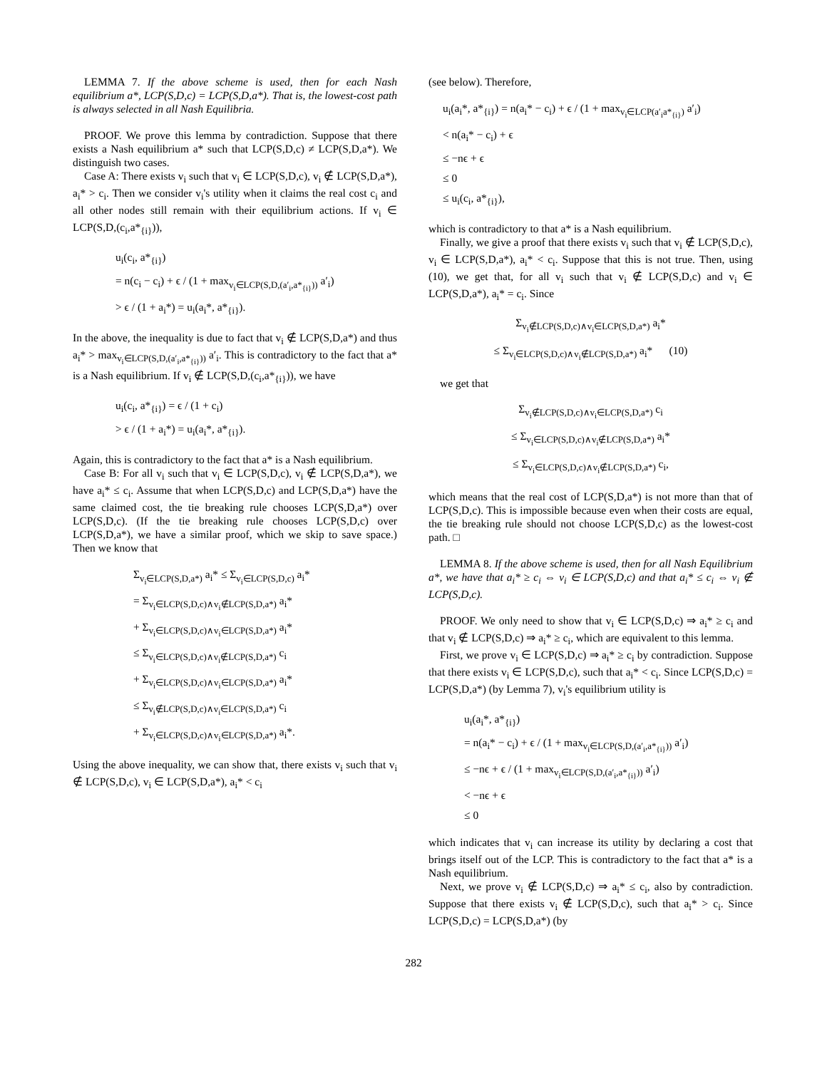LEMMA 7. If the above scheme is used, then for each Nash equilibrium a*, LCP(S,D,c) = LCP(S,D,a*). That is, the lowest-cost path is always selected in all Nash Equilibria.
PROOF. We prove this lemma by contradiction. Suppose that there exists a Nash equilibrium a* such that LCP(S,D,c) ≠ LCP(S,D,a*). We distinguish two cases.
Case A: There exists v<sub>i</sub> such that v<sub>i</sub> ∈ LCP(S,D,c), v<sub>i</sub> ∉ LCP(S,D,a*), a<sub>i</sub>* > c<sub>i</sub>. Then we consider v<sub>i</sub>'s utility when it claims the real cost c<sub>i</sub> and all other nodes still remain with their equilibrium actions. If v<sub>i</sub> ∈ LCP(S,D,(c<sub>i</sub>,a*<sub>{i}</sub>)),
u<sub>i</sub>(c<sub>i</sub>, a*<sub>{i}</sub>)
= n(c<sub>i</sub> − c<sub>i</sub>) + ϵ / (1 + max<sub>v<sub>i</sub>∈LCP(S,D,(a′<sub>i</sub>,a*<sub>{i}</sub>))</sub> a′<sub>i</sub>)
> ϵ / (1 + a<sub>i</sub>*) = u<sub>i</sub>(a<sub>i</sub>*, a*<sub>{i}</sub>).
In the above, the inequality is due to fact that v<sub>i</sub> ∉ LCP(S,D,a*) and thus a<sub>i</sub>* > max<sub>v<sub>i</sub>∈LCP(S,D,(a′<sub>i</sub>,a*<sub>{i}</sub>))</sub> a′<sub>i</sub>. This is contradictory to the fact that a* is a Nash equilibrium. If v<sub>i</sub> ∉ LCP(S,D,(c<sub>i</sub>,a*<sub>{i}</sub>)), we have
u<sub>i</sub>(c<sub>i</sub>, a*<sub>{i}</sub>) = ϵ / (1 + c<sub>i</sub>)
> ϵ / (1 + a<sub>i</sub>*) = u<sub>i</sub>(a<sub>i</sub>*, a*<sub>{i}</sub>).
Again, this is contradictory to the fact that a* is a Nash equilibrium.
Case B: For all v<sub>i</sub> such that v<sub>i</sub> ∈ LCP(S,D,c), v<sub>i</sub> ∉ LCP(S,D,a*), we have a<sub>i</sub>* ≤ c<sub>i</sub>. Assume that when LCP(S,D,c) and LCP(S,D,a*) have the same claimed cost, the tie breaking rule chooses LCP(S,D,a*) over LCP(S,D,c). (If the tie breaking rule chooses LCP(S,D,c) over LCP(S,D,a*), we have a similar proof, which we skip to save space.) Then we know that
Σ<sub>v<sub>i</sub>∈LCP(S,D,a*)</sub> a<sub>i</sub>* ≤ Σ<sub>v<sub>i</sub>∈LCP(S,D,c)</sub> a<sub>i</sub>*
= Σ<sub>v<sub>i</sub>∈LCP(S,D,c)∧v<sub>i</sub>∉LCP(S,D,a*)</sub> a<sub>i</sub>*
+ Σ<sub>v<sub>i</sub>∈LCP(S,D,c)∧v<sub>i</sub>∈LCP(S,D,a*)</sub> a<sub>i</sub>*
≤ Σ<sub>v<sub>i</sub>∈LCP(S,D,c)∧v<sub>i</sub>∉LCP(S,D,a*)</sub> c<sub>i</sub>
+ Σ<sub>v<sub>i</sub>∈LCP(S,D,c)∧v<sub>i</sub>∈LCP(S,D,a*)</sub> a<sub>i</sub>*
≤ Σ<sub>v<sub>i</sub>∉LCP(S,D,c)∧v<sub>i</sub>∈LCP(S,D,a*)</sub> c<sub>i</sub>
+ Σ<sub>v<sub>i</sub>∈LCP(S,D,c)∧v<sub>i</sub>∈LCP(S,D,a*)</sub> a<sub>i</sub>*.
Using the above inequality, we can show that, there exists v<sub>i</sub> such that v<sub>i</sub> ∉ LCP(S,D,c), v<sub>i</sub> ∈ LCP(S,D,a*), a<sub>i</sub>* < c<sub>i</sub>
(see below). Therefore,
u<sub>i</sub>(a<sub>i</sub>*, a*<sub>{i}</sub>) = n(a<sub>i</sub>* − c<sub>i</sub>) + ϵ / (1 + max<sub>v<sub>i</sub>∈LCP(a′<sub>i</sub>a*<sub>{i}</sub>)</sub> a′<sub>i</sub>)
< n(a<sub>i</sub>* − c<sub>i</sub>) + ϵ
≤ −nϵ + ϵ
≤ 0
≤ u<sub>i</sub>(c<sub>i</sub>, a*<sub>{i}</sub>),
which is contradictory to that a* is a Nash equilibrium.
Finally, we give a proof that there exists v<sub>i</sub> such that v<sub>i</sub> ∉ LCP(S,D,c), v<sub>i</sub> ∈ LCP(S,D,a*), a<sub>i</sub>* < c<sub>i</sub>. Suppose that this is not true. Then, using (10), we get that, for all v<sub>i</sub> such that v<sub>i</sub> ∉ LCP(S,D,c) and v<sub>i</sub> ∈ LCP(S,D,a*), a<sub>i</sub>* = c<sub>i</sub>. Since
Σ<sub>v<sub>i</sub>∉LCP(S,D,c)∧v<sub>i</sub>∈LCP(S,D,a*)</sub> a<sub>i</sub>*
≤ Σ<sub>v<sub>i</sub>∈LCP(S,D,c)∧v<sub>i</sub>∉LCP(S,D,a*)</sub> a<sub>i</sub>* (10)
we get that
Σ<sub>v<sub>i</sub>∉LCP(S,D,c)∧v<sub>i</sub>∈LCP(S,D,a*)</sub> c<sub>i</sub>
≤ Σ<sub>v<sub>i</sub>∈LCP(S,D,c)∧v<sub>i</sub>∉LCP(S,D,a*)</sub> a<sub>i</sub>*
≤ Σ<sub>v<sub>i</sub>∈LCP(S,D,c)∧v<sub>i</sub>∉LCP(S,D,a*)</sub> c<sub>i</sub>,
which means that the real cost of LCP(S,D,a*) is not more than that of LCP(S,D,c). This is impossible because even when their costs are equal, the tie breaking rule should not choose LCP(S,D,c) as the lowest-cost path. □
LEMMA 8. If the above scheme is used, then for all Nash Equilibrium a*, we have that a<sub>i</sub>* ≥ c<sub>i</sub> ⇔ v<sub>i</sub> ∈ LCP(S,D,c) and that a<sub>i</sub>* ≤ c<sub>i</sub> ⇔ v<sub>i</sub> ∉ LCP(S,D,c).
PROOF. We only need to show that v<sub>i</sub> ∈ LCP(S,D,c) ⇒ a<sub>i</sub>* ≥ c<sub>i</sub> and that v<sub>i</sub> ∉ LCP(S,D,c) ⇒ a<sub>i</sub>* ≥ c<sub>i</sub>, which are equivalent to this lemma.
First, we prove v<sub>i</sub> ∈ LCP(S,D,c) ⇒ a<sub>i</sub>* ≥ c<sub>i</sub> by contradiction. Suppose that there exists v<sub>i</sub> ∈ LCP(S,D,c), such that a<sub>i</sub>* < c<sub>i</sub>. Since LCP(S,D,c) = LCP(S,D,a*) (by Lemma 7), v<sub>i</sub>'s equilibrium utility is
u<sub>i</sub>(a<sub>i</sub>*, a*<sub>{i}</sub>)
= n(a<sub>i</sub>* − c<sub>i</sub>) + ϵ / (1 + max<sub>v<sub>i</sub>∈LCP(S,D,(a′<sub>i</sub>,a*<sub>{i}</sub>))</sub> a′<sub>i</sub>)
≤ −nϵ + ϵ / (1 + max<sub>v<sub>i</sub>∈LCP(S,D,(a′<sub>i</sub>,a*<sub>{i}</sub>))</sub> a′<sub>i</sub>)
< −nϵ + ϵ
≤ 0
which indicates that v<sub>i</sub> can increase its utility by declaring a cost that brings itself out of the LCP. This is contradictory to the fact that a* is a Nash equilibrium.
Next, we prove v<sub>i</sub> ∉ LCP(S,D,c) ⇒ a<sub>i</sub>* ≤ c<sub>i</sub>, also by contradiction. Suppose that there exists v<sub>i</sub> ∉ LCP(S,D,c), such that a<sub>i</sub>* > c<sub>i</sub>. Since LCP(S,D,c) = LCP(S,D,a*) (by
282